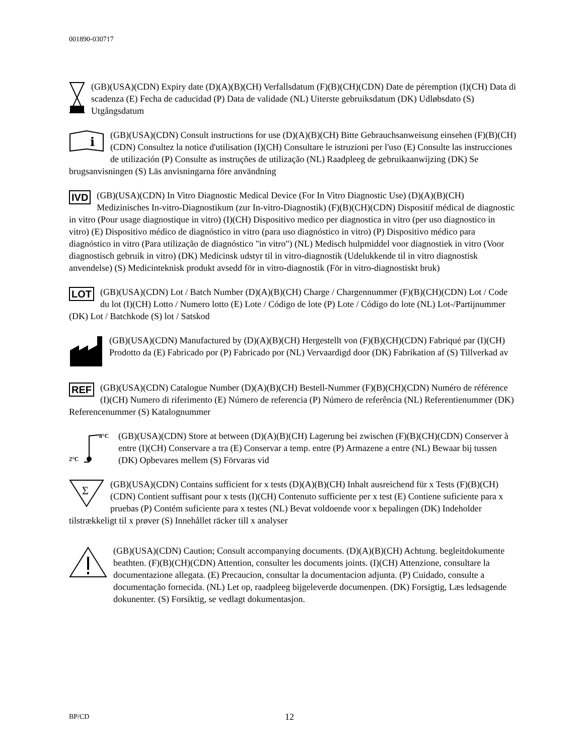001890-030717
(GB)(USA)(CDN) Expiry date (D)(A)(B)(CH) Verfallsdatum (F)(B)(CH)(CDN) Date de péremption (I)(CH) Data di scadenza (E) Fecha de caducidad (P) Data de validade (NL) Uiterste gebruiksdatum (DK) Udløbsdato (S) Utgångsdatum
i
(GB)(USA)(CDN) Consult instructions for use (D)(A)(B)(CH) Bitte Gebrauchsanweisung einsehen (F)(B)(CH)(CDN) Consultez la notice d'utilisation (I)(CH) Consultare le istruzioni per l'uso (E) Consulte las instrucciones de utilización (P) Consulte as instruções de utilização (NL) Raadpleeg de gebruikaanwijzing (DK) Se brugsanvisningen (S) Läs anvisningarna före användning
IVD (GB)(USA)(CDN) In Vitro Diagnostic Medical Device (For In Vitro Diagnostic Use) (D)(A)(B)(CH) Medizinisches In-vitro-Diagnostikum (zur In-vitro-Diagnostik) (F)(B)(CH)(CDN) Dispositif médical de diagnostic in vitro (Pour usage diagnostique in vitro) (I)(CH) Dispositivo medico per diagnostica in vitro (per uso diagnostico in vitro) (E) Dispositivo médico de diagnóstico in vitro (para uso diagnóstico in vitro) (P) Dispositivo médico para diagnóstico in vitro (Para utilização de diagnóstico "in vitro") (NL) Medisch hulpmiddel voor diagnostiek in vitro (Voor diagnostisch gebruik in vitro) (DK) Medicinsk udstyr til in vitro-diagnostik (Udelukkende til in vitro diagnostisk anvendelse) (S) Medicinteknisk produkt avsedd för in vitro-diagnostik (För in vitro-diagnostiskt bruk)
LOT (GB)(USA)(CDN) Lot / Batch Number (D)(A)(B)(CH) Charge / Chargennummer (F)(B)(CH)(CDN) Lot / Code du lot (I)(CH) Lotto / Numero lotto (E) Lote / Código de lote (P) Lote / Código do lote (NL) Lot-/Partijnummer (DK) Lot / Batchkode (S) lot / Satskod
(GB)(USA)(CDN) Manufactured by (D)(A)(B)(CH) Hergestellt von (F)(B)(CH)(CDN) Fabriqué par (I)(CH) Prodotto da (E) Fabricado por (P) Fabricado por (NL) Vervaardigd door (DK) Fabrikation af (S) Tillverkad av
REF (GB)(USA)(CDN) Catalogue Number (D)(A)(B)(CH) Bestell-Nummer (F)(B)(CH)(CDN) Numéro de référence (I)(CH) Numero di riferimento (E) Número de referencia (P) Número de referência (NL) Referentienummer (DK) Referencenummer (S) Katalognummer
8°C
2°C
(GB)(USA)(CDN) Store at between (D)(A)(B)(CH) Lagerung bei zwischen (F)(B)(CH)(CDN) Conserver à entre (I)(CH) Conservare a tra (E) Conservar a temp. entre (P) Armazene a entre (NL) Bewaar bij tussen (DK) Opbevares mellem (S) Förvaras vid
Σ
(GB)(USA)(CDN) Contains sufficient for x tests (D)(A)(B)(CH) Inhalt ausreichend für x Tests (F)(B)(CH)(CDN) Contient suffisant pour x tests (I)(CH) Contenuto sufficiente per x test (E) Contiene suficiente para x pruebas (P) Contém suficiente para x testes (NL) Bevat voldoende voor x bepalingen (DK) Indeholder tilstrækkeligt til x prøver (S) Innehållet räcker till x analyser
(GB)(USA)(CDN) Caution; Consult accompanying documents. (D)(A)(B)(CH) Achtung. begleitdokumente beathten. (F)(B)(CH)(CDN) Attention, consulter les documents joints. (I)(CH) Attenzione, consultare la documentazione allegata. (E) Precaucion, consultar la documentacion adjunta. (P) Cuidado, consulte a documentação fornecida. (NL) Let op, raadpleeg bijgeleverde documenpen. (DK) Forsigtig, Læs ledsagende dokunenter. (S) Forsiktig, se vedlagt dokumentasjon.
BP/CD 12